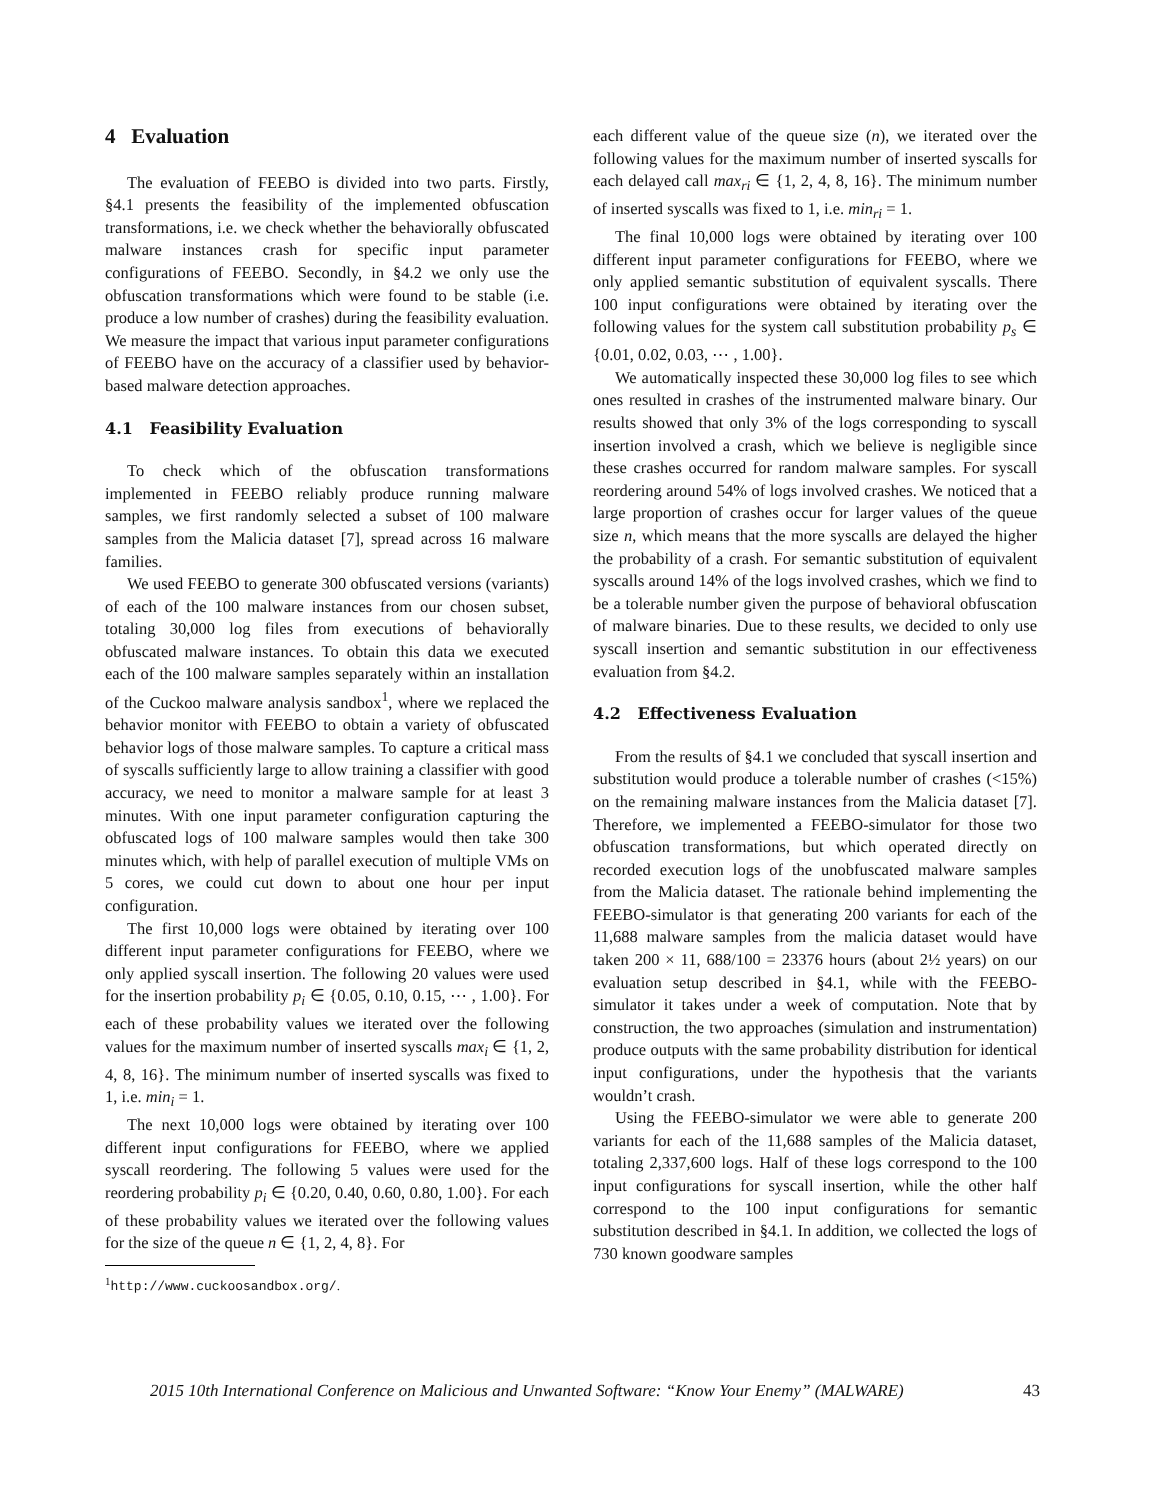4 Evaluation
The evaluation of FEEBO is divided into two parts. Firstly, §4.1 presents the feasibility of the implemented obfuscation transformations, i.e. we check whether the behaviorally obfuscated malware instances crash for specific input parameter configurations of FEEBO. Secondly, in §4.2 we only use the obfuscation transformations which were found to be stable (i.e. produce a low number of crashes) during the feasibility evaluation. We measure the impact that various input parameter configurations of FEEBO have on the accuracy of a classifier used by behavior-based malware detection approaches.
4.1 Feasibility Evaluation
To check which of the obfuscation transformations implemented in FEEBO reliably produce running malware samples, we first randomly selected a subset of 100 malware samples from the Malicia dataset [7], spread across 16 malware families.
We used FEEBO to generate 300 obfuscated versions (variants) of each of the 100 malware instances from our chosen subset, totaling 30,000 log files from executions of behaviorally obfuscated malware instances. To obtain this data we executed each of the 100 malware samples separately within an installation of the Cuckoo malware analysis sandbox<sup>1</sup>, where we replaced the behavior monitor with FEEBO to obtain a variety of obfuscated behavior logs of those malware samples. To capture a critical mass of syscalls sufficiently large to allow training a classifier with good accuracy, we need to monitor a malware sample for at least 3 minutes. With one input parameter configuration capturing the obfuscated logs of 100 malware samples would then take 300 minutes which, with help of parallel execution of multiple VMs on 5 cores, we could cut down to about one hour per input configuration.
The first 10,000 logs were obtained by iterating over 100 different input parameter configurations for FEEBO, where we only applied syscall insertion. The following 20 values were used for the insertion probability p<sub>i</sub> ∈ {0.05, 0.10, 0.15, ⋯ , 1.00}. For each of these probability values we iterated over the following values for the maximum number of inserted syscalls max<sub>i</sub> ∈ {1, 2, 4, 8, 16}. The minimum number of inserted syscalls was fixed to 1, i.e. min<sub>i</sub> = 1.
The next 10,000 logs were obtained by iterating over 100 different input configurations for FEEBO, where we applied syscall reordering. The following 5 values were used for the reordering probability p<sub>i</sub> ∈ {0.20, 0.40, 0.60, 0.80, 1.00}. For each of these probability values we iterated over the following values for the size of the queue n ∈ {1, 2, 4, 8}. For
<sup>1</sup> http://www.cuckoosandbox.org/.
each different value of the queue size (n), we iterated over the following values for the maximum number of inserted syscalls for each delayed call max<sub>ri</sub> ∈ {1, 2, 4, 8, 16}. The minimum number of inserted syscalls was fixed to 1, i.e. min<sub>ri</sub> = 1.
The final 10,000 logs were obtained by iterating over 100 different input parameter configurations for FEEBO, where we only applied semantic substitution of equivalent syscalls. There 100 input configurations were obtained by iterating over the following values for the system call substitution probability p<sub>s</sub> ∈ {0.01, 0.02, 0.03, ⋯ , 1.00}.
We automatically inspected these 30,000 log files to see which ones resulted in crashes of the instrumented malware binary. Our results showed that only 3% of the logs corresponding to syscall insertion involved a crash, which we believe is negligible since these crashes occurred for random malware samples. For syscall reordering around 54% of logs involved crashes. We noticed that a large proportion of crashes occur for larger values of the queue size n, which means that the more syscalls are delayed the higher the probability of a crash. For semantic substitution of equivalent syscalls around 14% of the logs involved crashes, which we find to be a tolerable number given the purpose of behavioral obfuscation of malware binaries. Due to these results, we decided to only use syscall insertion and semantic substitution in our effectiveness evaluation from §4.2.
4.2 Effectiveness Evaluation
From the results of §4.1 we concluded that syscall insertion and substitution would produce a tolerable number of crashes (<15%) on the remaining malware instances from the Malicia dataset [7]. Therefore, we implemented a FEEBO-simulator for those two obfuscation transformations, but which operated directly on recorded execution logs of the unobfuscated malware samples from the Malicia dataset. The rationale behind implementing the FEEBO-simulator is that generating 200 variants for each of the 11,688 malware samples from the malicia dataset would have taken 200 × 11, 688/100 = 23376 hours (about 2½ years) on our evaluation setup described in §4.1, while with the FEEBO-simulator it takes under a week of computation. Note that by construction, the two approaches (simulation and instrumentation) produce outputs with the same probability distribution for identical input configurations, under the hypothesis that the variants wouldn’t crash.
Using the FEEBO-simulator we were able to generate 200 variants for each of the 11,688 samples of the Malicia dataset, totaling 2,337,600 logs. Half of these logs correspond to the 100 input configurations for syscall insertion, while the other half correspond to the 100 input configurations for semantic substitution described in §4.1. In addition, we collected the logs of 730 known goodware samples
2015 10th International Conference on Malicious and Unwanted Software: “Know Your Enemy” (MALWARE) 43